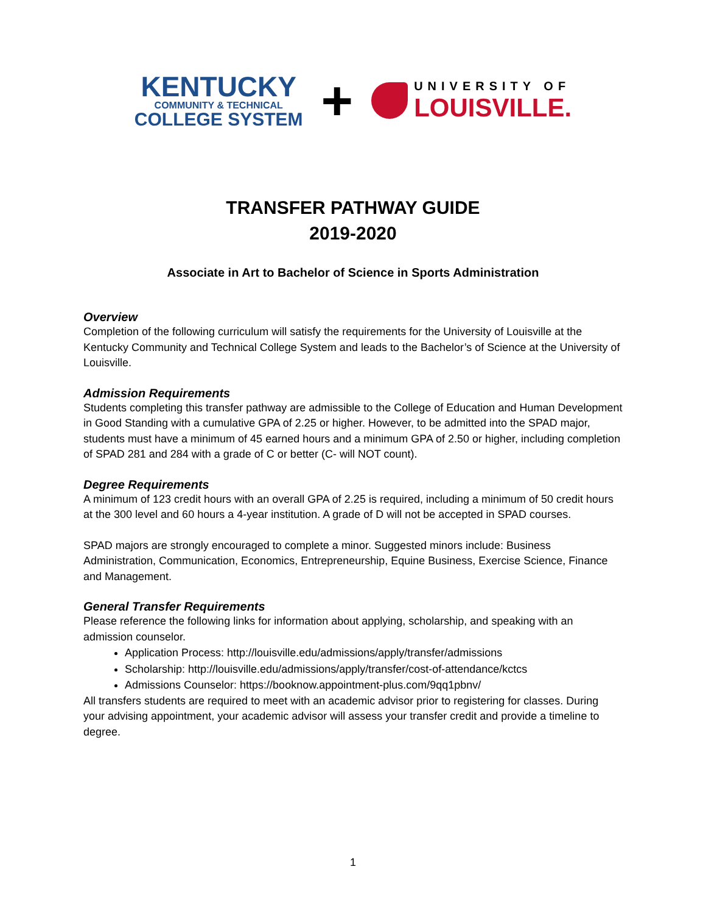KENTUCKY
COMMUNITY & TECHNICAL
COLLEGE SYSTEM
+
UNIVERSITY OF
LOUISVILLE.
TRANSFER PATHWAY GUIDE
2019-2020
Associate in Art to Bachelor of Science in Sports Administration
Overview
Completion of the following curriculum will satisfy the requirements for the University of Louisville at the Kentucky Community and Technical College System and leads to the Bachelor’s of Science at the University of Louisville.
Admission Requirements
Students completing this transfer pathway are admissible to the College of Education and Human Development in Good Standing with a cumulative GPA of 2.25 or higher. However, to be admitted into the SPAD major, students must have a minimum of 45 earned hours and a minimum GPA of 2.50 or higher, including completion of SPAD 281 and 284 with a grade of C or better (C- will NOT count).
Degree Requirements
A minimum of 123 credit hours with an overall GPA of 2.25 is required, including a minimum of 50 credit hours at the 300 level and 60 hours a 4-year institution. A grade of D will not be accepted in SPAD courses.
SPAD majors are strongly encouraged to complete a minor. Suggested minors include: Business Administration, Communication, Economics, Entrepreneurship, Equine Business, Exercise Science, Finance and Management.
General Transfer Requirements
Please reference the following links for information about applying, scholarship, and speaking with an admission counselor.
Application Process: http://louisville.edu/admissions/apply/transfer/admissions
Scholarship: http://louisville.edu/admissions/apply/transfer/cost-of-attendance/kctcs
Admissions Counselor: https://booknow.appointment-plus.com/9qq1pbnv/
All transfers students are required to meet with an academic advisor prior to registering for classes. During your advising appointment, your academic advisor will assess your transfer credit and provide a timeline to degree.
1